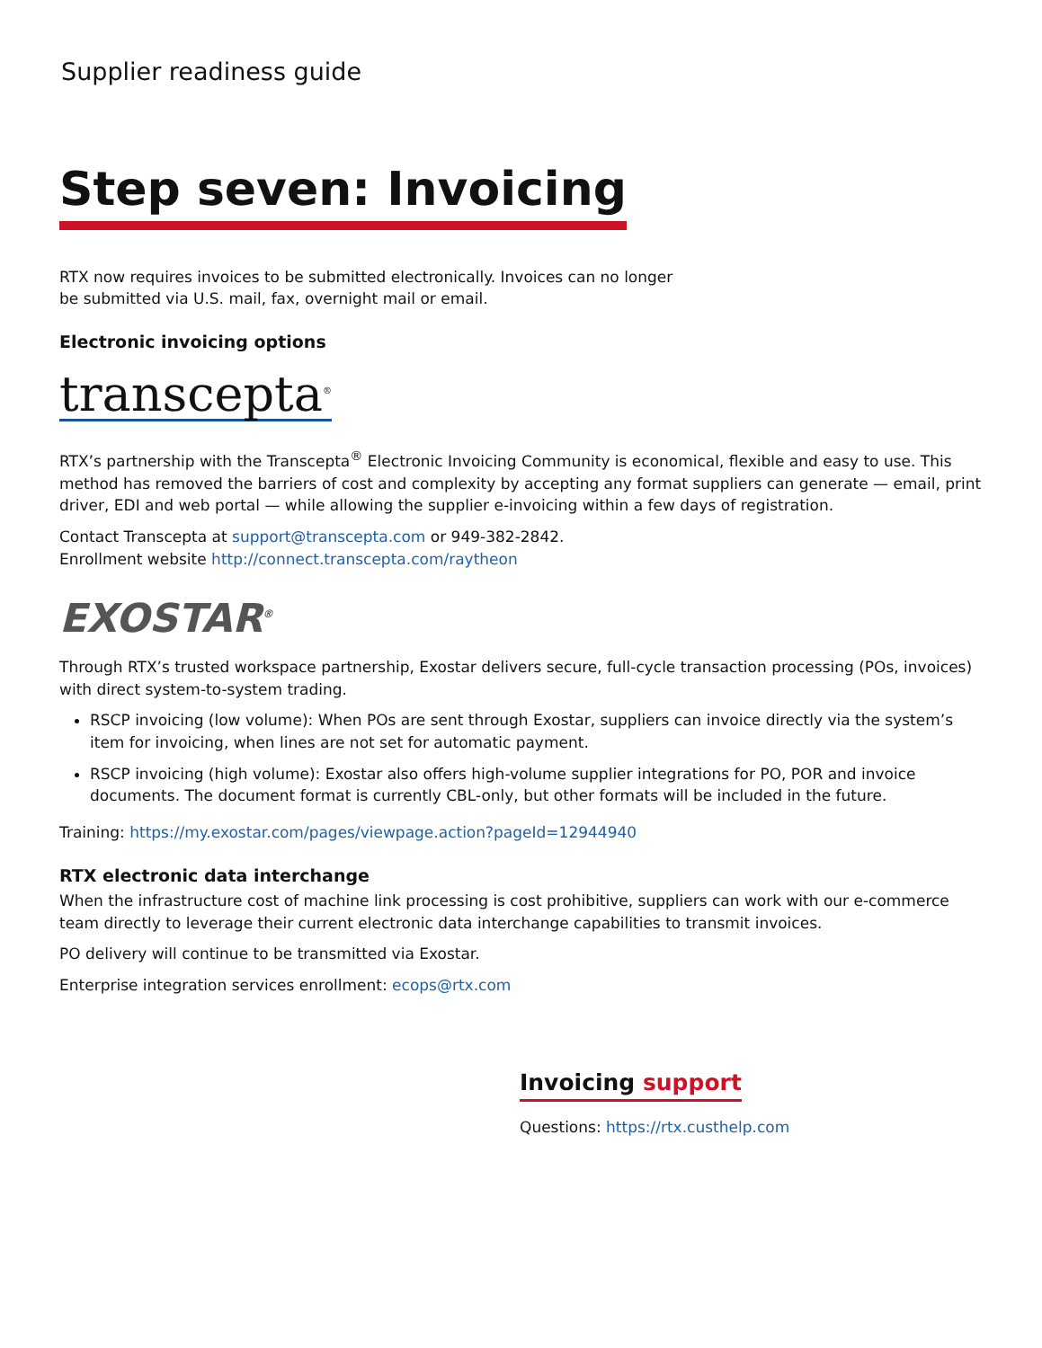Supplier readiness guide
Step seven: Invoicing
RTX now requires invoices to be submitted electronically. Invoices can no longer
be submitted via U.S. mail, fax, overnight mail or email.
Electronic invoicing options
transcepta<sup>®</sup>
RTX’s partnership with the Transcepta<sup>®</sup> Electronic Invoicing Community is economical, flexible and easy to use. This method has removed the barriers of cost and complexity by accepting any format suppliers can generate — email, print driver, EDI and web portal — while allowing the supplier e-invoicing within a few days of registration.
Contact Transcepta at support@transcepta.com or 949-382-2842.
Enrollment website http://connect.transcepta.com/raytheon
EXOSTAR<sup>®</sup>
Through RTX’s trusted workspace partnership, Exostar delivers secure, full-cycle transaction processing (POs, invoices) with direct system-to-system trading.
RSCP invoicing (low volume): When POs are sent through Exostar, suppliers can invoice directly via the system’s item for invoicing, when lines are not set for automatic payment.
RSCP invoicing (high volume): Exostar also offers high-volume supplier integrations for PO, POR and invoice documents. The document format is currently CBL-only, but other formats will be included in the future.
Training: https://my.exostar.com/pages/viewpage.action?pageId=12944940
RTX electronic data interchange
When the infrastructure cost of machine link processing is cost prohibitive, suppliers can work with our e-commerce team directly to leverage their current electronic data interchange capabilities to transmit invoices.
PO delivery will continue to be transmitted via Exostar.
Enterprise integration services enrollment: ecops@rtx.com
Invoicing support
Questions: https://rtx.custhelp.com